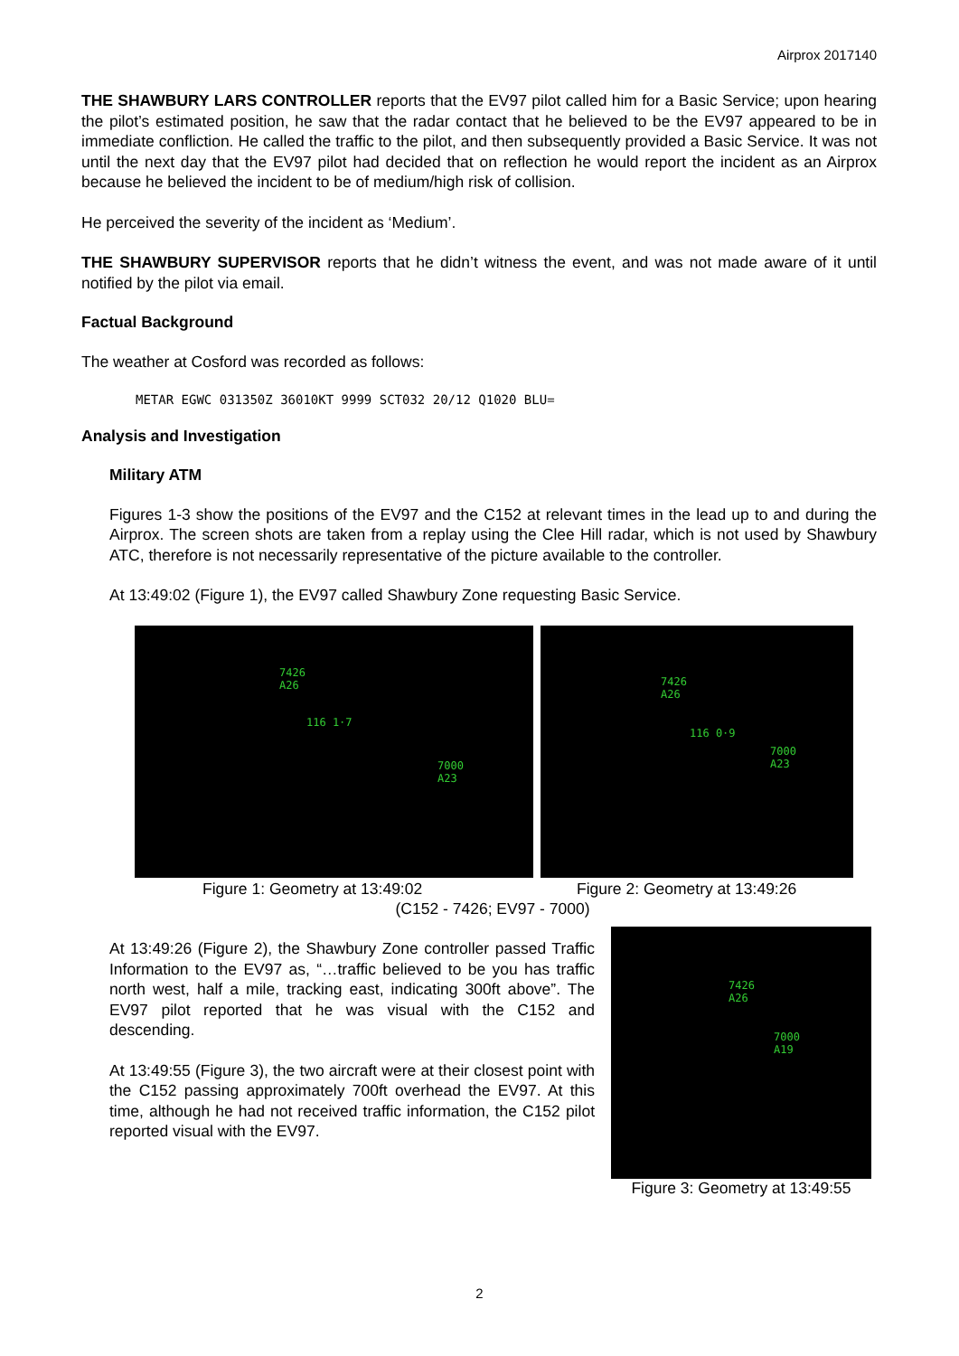Airprox 2017140
THE SHAWBURY LARS CONTROLLER reports that the EV97 pilot called him for a Basic Service; upon hearing the pilot’s estimated position, he saw that the radar contact that he believed to be the EV97 appeared to be in immediate confliction. He called the traffic to the pilot, and then subsequently provided a Basic Service. It was not until the next day that the EV97 pilot had decided that on reflection he would report the incident as an Airprox because he believed the incident to be of medium/high risk of collision.
He perceived the severity of the incident as ‘Medium’.
THE SHAWBURY SUPERVISOR reports that he didn’t witness the event, and was not made aware of it until notified by the pilot via email.
Factual Background
The weather at Cosford was recorded as follows:
METAR EGWC 031350Z 36010KT 9999 SCT032 20/12 Q1020 BLU=
Analysis and Investigation
Military ATM
Figures 1-3 show the positions of the EV97 and the C152 at relevant times in the lead up to and during the Airprox. The screen shots are taken from a replay using the Clee Hill radar, which is not used by Shawbury ATC, therefore is not necessarily representative of the picture available to the controller.
At 13:49:02 (Figure 1), the EV97 called Shawbury Zone requesting Basic Service.
7426
A26
116 1·7
7000
A23
7426
A26
116 0·9
7000
A23
Figure 1: Geometry at 13:49:02 Figure 2: Geometry at 13:49:26
(C152 - 7426; EV97 - 7000)
At 13:49:26 (Figure 2), the Shawbury Zone controller passed Traffic Information to the EV97 as, “…traffic believed to be you has traffic north west, half a mile, tracking east, indicating 300ft above”. The EV97 pilot reported that he was visual with the C152 and descending.
At 13:49:55 (Figure 3), the two aircraft were at their closest point with the C152 passing approximately 700ft overhead the EV97. At this time, although he had not received traffic information, the C152 pilot reported visual with the EV97.
7426
A26
7000
A19
Figure 3: Geometry at 13:49:55
2